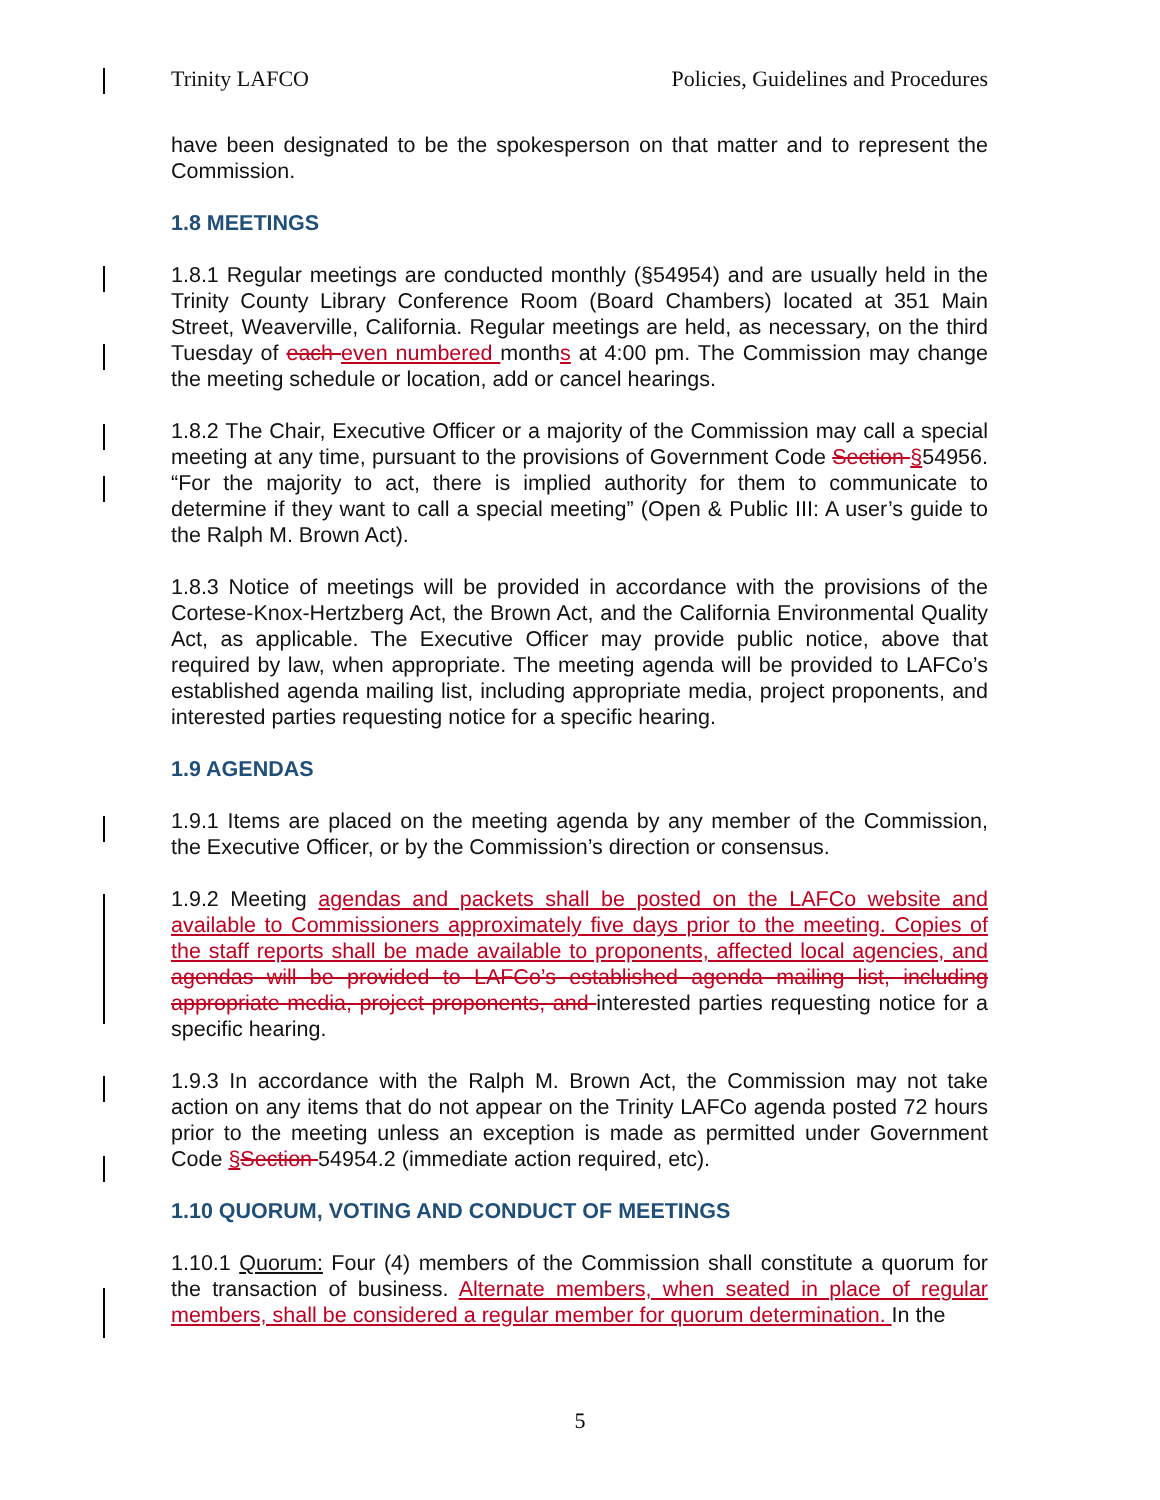Trinity LAFCO Policies, Guidelines and Procedures
have been designated to be the spokesperson on that matter and to represent the Commission.
1.8 MEETINGS
1.8.1 Regular meetings are conducted monthly (§54954) and are usually held in the Trinity County Library Conference Room (Board Chambers) located at 351 Main Street, Weaverville, California. Regular meetings are held, as necessary, on the third Tuesday of each even numbered months at 4:00 pm. The Commission may change the meeting schedule or location, add or cancel hearings.
1.8.2 The Chair, Executive Officer or a majority of the Commission may call a special meeting at any time, pursuant to the provisions of Government Code Section §54956. “For the majority to act, there is implied authority for them to communicate to determine if they want to call a special meeting” (Open & Public III: A user’s guide to the Ralph M. Brown Act).
1.8.3 Notice of meetings will be provided in accordance with the provisions of the Cortese-Knox-Hertzberg Act, the Brown Act, and the California Environmental Quality Act, as applicable. The Executive Officer may provide public notice, above that required by law, when appropriate. The meeting agenda will be provided to LAFCo’s established agenda mailing list, including appropriate media, project proponents, and interested parties requesting notice for a specific hearing.
1.9 AGENDAS
1.9.1 Items are placed on the meeting agenda by any member of the Commission, the Executive Officer, or by the Commission’s direction or consensus.
1.9.2 Meeting agendas and packets shall be posted on the LAFCo website and available to Commissioners approximately five days prior to the meeting. Copies of the staff reports shall be made available to proponents, affected local agencies, and agendas will be provided to LAFCo’s established agenda mailing list, including appropriate media, project proponents, and interested parties requesting notice for a specific hearing.
1.9.3 In accordance with the Ralph M. Brown Act, the Commission may not take action on any items that do not appear on the Trinity LAFCo agenda posted 72 hours prior to the meeting unless an exception is made as permitted under Government Code §Section 54954.2 (immediate action required, etc).
1.10 QUORUM, VOTING AND CONDUCT OF MEETINGS
1.10.1 Quorum: Four (4) members of the Commission shall constitute a quorum for the transaction of business. Alternate members, when seated in place of regular members, shall be considered a regular member for quorum determination. In the
5